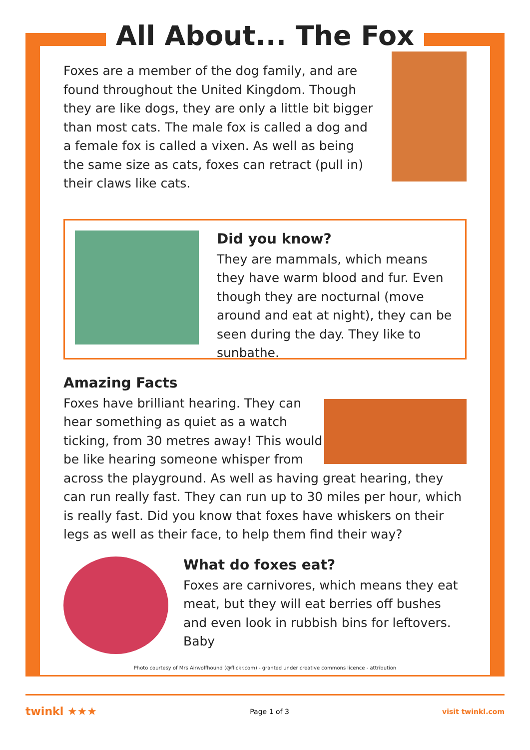All About... The Fox
Foxes are a member of the dog family, and are found throughout the United Kingdom. Though they are like dogs, they are only a little bit bigger than most cats. The male fox is called a dog and a female fox is called a vixen. As well as being the same size as cats, foxes can retract (pull in) their claws like cats.
Did you know?
They are mammals, which means they have warm blood and fur. Even though they are nocturnal (move around and eat at night), they can be seen during the day. They like to sunbathe.
Amazing Facts
Foxes have brilliant hearing. They can hear something as quiet as a watch ticking, from 30 metres away! This would be like hearing someone whisper from across the playground. As well as having great hearing, they can run really fast. They can run up to 30 miles per hour, which is really fast. Did you know that foxes have whiskers on their legs as well as their face, to help them find their way?
What do foxes eat?
Foxes are carnivores, which means they eat meat, but they will eat berries off bushes and even look in rubbish bins for leftovers. Baby
Photo courtesy of Mrs Airwolfhound (@flickr.com) - granted under creative commons licence - attribution
twinkl ★★★ Page 1 of 3 visit twinkl.com